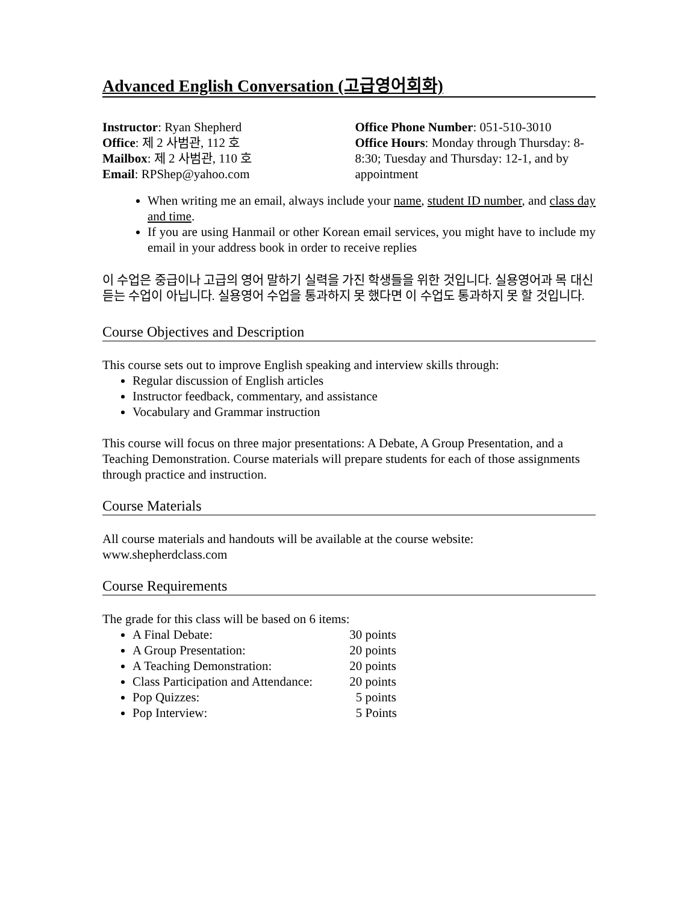Advanced English Conversation (고급영어회화)
Instructor: Ryan Shepherd
Office: 제 2 사범관, 112 호
Mailbox: 제 2 사범관, 110 호
Email: RPShep@yahoo.com
Office Phone Number: 051-510-3010
Office Hours: Monday through Thursday: 8-8:30; Tuesday and Thursday: 12-1, and by appointment
When writing me an email, always include your name, student ID number, and class day and time.
If you are using Hanmail or other Korean email services, you might have to include my email in your address book in order to receive replies
이 수업은 중급이나 고급의 영어 말하기 실력을 가진 학생들을 위한 것입니다. 실용영어과 목 대신 듣는 수업이 아닙니다. 실용영어 수업을 통과하지 못 했다면 이 수업도 통과하지 못 할 것입니다.
Course Objectives and Description
This course sets out to improve English speaking and interview skills through:
Regular discussion of English articles
Instructor feedback, commentary, and assistance
Vocabulary and Grammar instruction
This course will focus on three major presentations: A Debate, A Group Presentation, and a Teaching Demonstration. Course materials will prepare students for each of those assignments through practice and instruction.
Course Materials
All course materials and handouts will be available at the course website: www.shepherdclass.com
Course Requirements
The grade for this class will be based on 6 items:
A Final Debate: 30 points
A Group Presentation: 20 points
A Teaching Demonstration: 20 points
Class Participation and Attendance: 20 points
Pop Quizzes: 5 points
Pop Interview: 5 Points